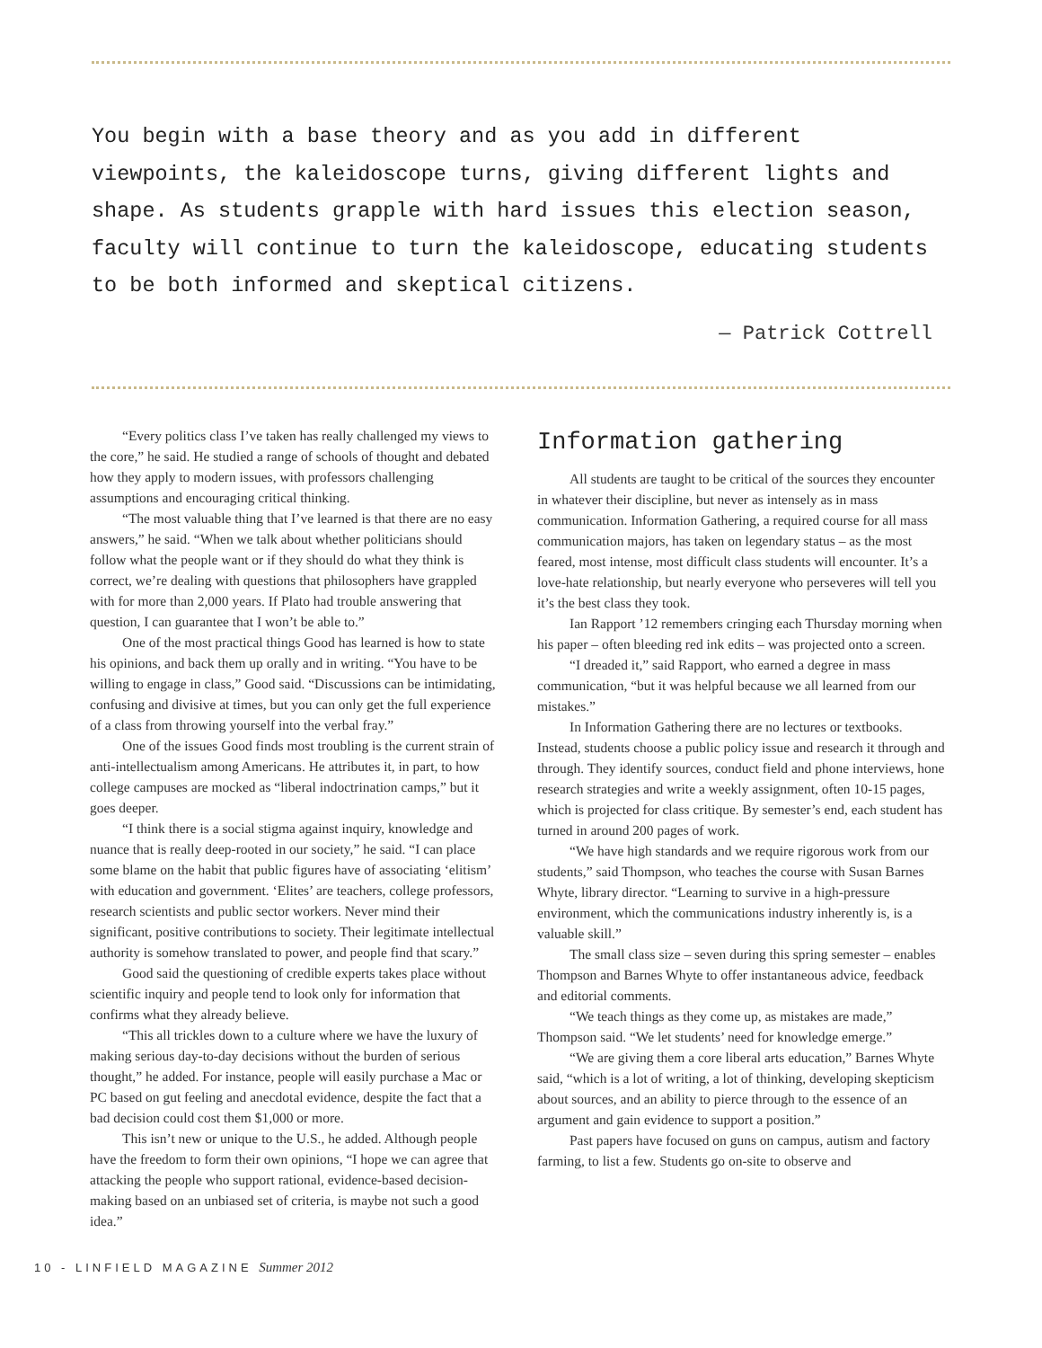You begin with a base theory and as you add in different viewpoints, the kaleidoscope turns, giving different lights and shape. As students grapple with hard issues this election season, faculty will continue to turn the kaleidoscope, educating students to be both informed and skeptical citizens.
— Patrick Cottrell
“Every politics class I’ve taken has really challenged my views to the core,” he said. He studied a range of schools of thought and debated how they apply to modern issues, with professors challenging assumptions and encouraging critical thinking.
“The most valuable thing that I’ve learned is that there are no easy answers,” he said. “When we talk about whether politicians should follow what the people want or if they should do what they think is correct, we’re dealing with questions that philosophers have grappled with for more than 2,000 years. If Plato had trouble answering that question, I can guarantee that I won’t be able to.”
One of the most practical things Good has learned is how to state his opinions, and back them up orally and in writing. “You have to be willing to engage in class,” Good said. “Discussions can be intimidating, confusing and divisive at times, but you can only get the full experience of a class from throwing yourself into the verbal fray.”
One of the issues Good finds most troubling is the current strain of anti-intellectualism among Americans. He attributes it, in part, to how college campuses are mocked as “liberal indoctrination camps,” but it goes deeper.
“I think there is a social stigma against inquiry, knowledge and nuance that is really deep-rooted in our society,” he said. “I can place some blame on the habit that public figures have of associating ‘elitism’ with education and government. ‘Elites’ are teachers, college professors, research scientists and public sector workers. Never mind their significant, positive contributions to society. Their legitimate intellectual authority is somehow translated to power, and people find that scary.”
Good said the questioning of credible experts takes place without scientific inquiry and people tend to look only for information that confirms what they already believe.
“This all trickles down to a culture where we have the luxury of making serious day-to-day decisions without the burden of serious thought,” he added. For instance, people will easily purchase a Mac or PC based on gut feeling and anecdotal evidence, despite the fact that a bad decision could cost them $1,000 or more.
This isn’t new or unique to the U.S., he added. Although people have the freedom to form their own opinions, “I hope we can agree that attacking the people who support rational, evidence-based decision-making based on an unbiased set of criteria, is maybe not such a good idea.”
Information gathering
All students are taught to be critical of the sources they encounter in whatever their discipline, but never as intensely as in mass communication. Information Gathering, a required course for all mass communication majors, has taken on legendary status – as the most feared, most intense, most difficult class students will encounter. It’s a love-hate relationship, but nearly everyone who perseveres will tell you it’s the best class they took.
Ian Rapport ’12 remembers cringing each Thursday morning when his paper – often bleeding red ink edits – was projected onto a screen.
“I dreaded it,” said Rapport, who earned a degree in mass communication, “but it was helpful because we all learned from our mistakes.”
In Information Gathering there are no lectures or textbooks. Instead, students choose a public policy issue and research it through and through. They identify sources, conduct field and phone interviews, hone research strategies and write a weekly assignment, often 10-15 pages, which is projected for class critique. By semester’s end, each student has turned in around 200 pages of work.
“We have high standards and we require rigorous work from our students,” said Thompson, who teaches the course with Susan Barnes Whyte, library director. “Learning to survive in a high-pressure environment, which the communications industry inherently is, is a valuable skill.”
The small class size – seven during this spring semester – enables Thompson and Barnes Whyte to offer instantaneous advice, feedback and editorial comments.
“We teach things as they come up, as mistakes are made,” Thompson said. “We let students’ need for knowledge emerge.”
“We are giving them a core liberal arts education,” Barnes Whyte said, “which is a lot of writing, a lot of thinking, developing skepticism about sources, and an ability to pierce through to the essence of an argument and gain evidence to support a position.”
Past papers have focused on guns on campus, autism and factory farming, to list a few. Students go on-site to observe and
10 - LINFIELD MAGAZINE Summer 2012